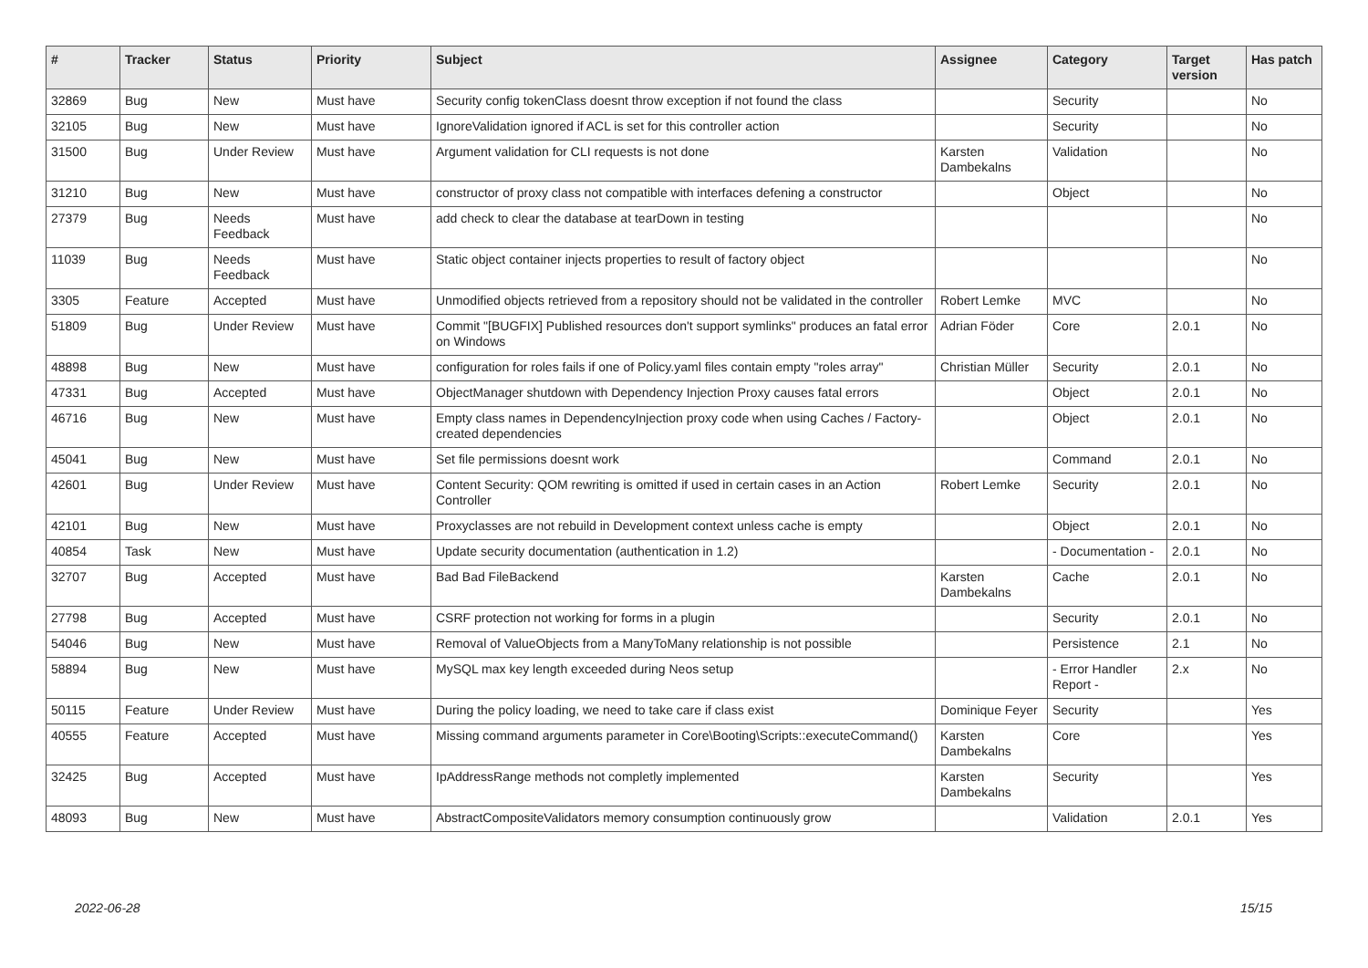| # | Tracker | Status | Priority | Subject | Assignee | Category | Target version | Has patch |
| --- | --- | --- | --- | --- | --- | --- | --- | --- |
| 32869 | Bug | New | Must have | Security config tokenClass doesnt throw exception if not found the class | | Security | | No |
| 32105 | Bug | New | Must have | IgnoreValidation ignored if ACL is set for this controller action | | Security | | No |
| 31500 | Bug | Under Review | Must have | Argument validation for CLI requests is not done | Karsten Dambekalns | Validation | | No |
| 31210 | Bug | New | Must have | constructor of proxy class not compatible with interfaces defening a constructor | | Object | | No |
| 27379 | Bug | Needs Feedback | Must have | add check to clear the database at tearDown in testing | | | | No |
| 11039 | Bug | Needs Feedback | Must have | Static object container injects properties to result of factory object | | | | No |
| 3305 | Feature | Accepted | Must have | Unmodified objects retrieved from a repository should not be validated in the controller | Robert Lemke | MVC | | No |
| 51809 | Bug | Under Review | Must have | Commit "[BUGFIX] Published resources don't support symlinks" produces an fatal error on Windows | Adrian Föder | Core | 2.0.1 | No |
| 48898 | Bug | New | Must have | configuration for roles fails if one of Policy.yaml files contain empty "roles array" | Christian Müller | Security | 2.0.1 | No |
| 47331 | Bug | Accepted | Must have | ObjectManager shutdown with Dependency Injection Proxy causes fatal errors | | Object | 2.0.1 | No |
| 46716 | Bug | New | Must have | Empty class names in DependencyInjection proxy code when using Caches / Factory-created dependencies | | Object | 2.0.1 | No |
| 45041 | Bug | New | Must have | Set file permissions doesnt work | | Command | 2.0.1 | No |
| 42601 | Bug | Under Review | Must have | Content Security: QOM rewriting is omitted if used in certain cases in an Action Controller | Robert Lemke | Security | 2.0.1 | No |
| 42101 | Bug | New | Must have | Proxyclasses are not rebuild in Development context unless cache is empty | | Object | 2.0.1 | No |
| 40854 | Task | New | Must have | Update security documentation (authentication in 1.2) | | - Documentation - | 2.0.1 | No |
| 32707 | Bug | Accepted | Must have | Bad Bad FileBackend | Karsten Dambekalns | Cache | 2.0.1 | No |
| 27798 | Bug | Accepted | Must have | CSRF protection not working for forms in a plugin | | Security | 2.0.1 | No |
| 54046 | Bug | New | Must have | Removal of ValueObjects from a ManyToMany relationship is not possible | | Persistence | 2.1 | No |
| 58894 | Bug | New | Must have | MySQL max key length exceeded during Neos setup | | - Error Handler Report - | 2.x | No |
| 50115 | Feature | Under Review | Must have | During the policy loading, we need to take care if class exist | Dominique Feyer | Security | | Yes |
| 40555 | Feature | Accepted | Must have | Missing command arguments parameter in Core\Booting\Scripts::executeCommand() | Karsten Dambekalns | Core | | Yes |
| 32425 | Bug | Accepted | Must have | IpAddressRange methods not completly implemented | Karsten Dambekalns | Security | | Yes |
| 48093 | Bug | New | Must have | AbstractCompositeValidators memory consumption continuously grow | | Validation | 2.0.1 | Yes |
2022-06-28 15/15